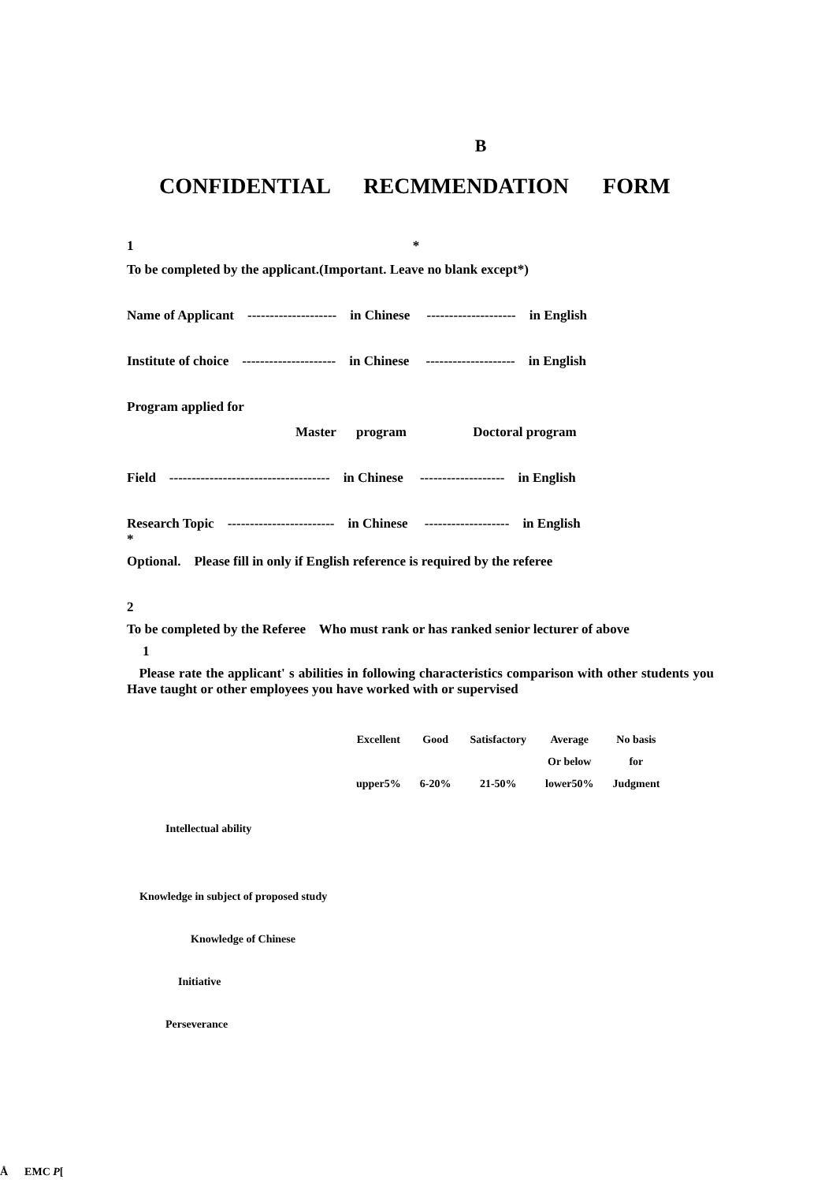B
CONFIDENTIAL RECMMENDATION FORM
1 *
To be completed by the applicant.(Important. Leave no blank except*)
Name of Applicant -------------------- in Chinese -------------------- in English
Institute of choice --------------------- in Chinese -------------------- in English
Program applied for
Master program Doctoral program
Field ------------------------------------ in Chinese ------------------- in English
Research Topic ------------------------ in Chinese ------------------- in English
*
Optional. Please fill in only if English reference is required by the referee
2
To be completed by the Referee Who must rank or has ranked senior lecturer of above
1
Please rate the applicant' s abilities in following characteristics comparison with other students you Have taught or other employees you have worked with or supervised
| Excellent | Good | Satisfactory | Average | No basis |
| | | | Or below | for |
| upper5% | 6-20% | 21-50% | lower50% | Judgment |
Intellectual ability
Knowledge in subject of proposed study
Knowledge of Chinese
Initiative
Perseverance
Å EMC P[